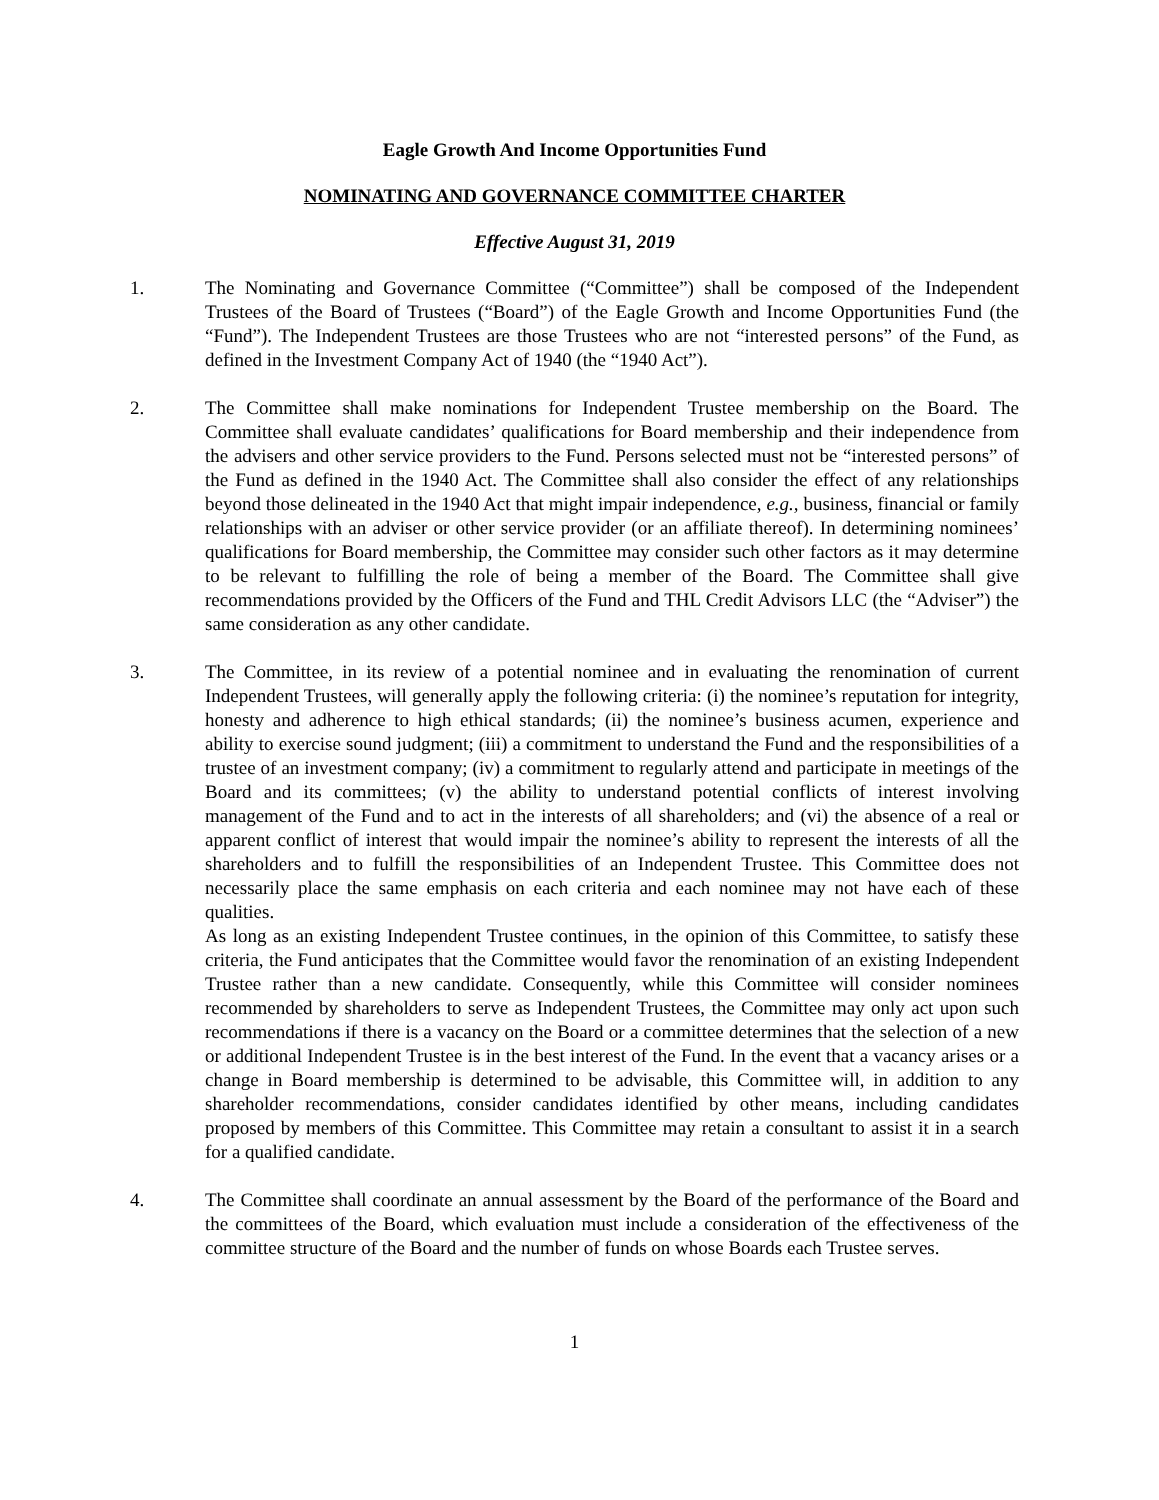Eagle Growth And Income Opportunities Fund
NOMINATING AND GOVERNANCE COMMITTEE CHARTER
Effective August 31, 2019
1. The Nominating and Governance Committee (“Committee”) shall be composed of the Independent Trustees of the Board of Trustees (“Board”) of the Eagle Growth and Income Opportunities Fund (the “Fund”). The Independent Trustees are those Trustees who are not “interested persons” of the Fund, as defined in the Investment Company Act of 1940 (the “1940 Act”).
2. The Committee shall make nominations for Independent Trustee membership on the Board. The Committee shall evaluate candidates’ qualifications for Board membership and their independence from the advisers and other service providers to the Fund. Persons selected must not be “interested persons” of the Fund as defined in the 1940 Act. The Committee shall also consider the effect of any relationships beyond those delineated in the 1940 Act that might impair independence, e.g., business, financial or family relationships with an adviser or other service provider (or an affiliate thereof). In determining nominees’ qualifications for Board membership, the Committee may consider such other factors as it may determine to be relevant to fulfilling the role of being a member of the Board. The Committee shall give recommendations provided by the Officers of the Fund and THL Credit Advisors LLC (the “Adviser”) the same consideration as any other candidate.
3. The Committee, in its review of a potential nominee and in evaluating the renomination of current Independent Trustees, will generally apply the following criteria: (i) the nominee’s reputation for integrity, honesty and adherence to high ethical standards; (ii) the nominee’s business acumen, experience and ability to exercise sound judgment; (iii) a commitment to understand the Fund and the responsibilities of a trustee of an investment company; (iv) a commitment to regularly attend and participate in meetings of the Board and its committees; (v) the ability to understand potential conflicts of interest involving management of the Fund and to act in the interests of all shareholders; and (vi) the absence of a real or apparent conflict of interest that would impair the nominee’s ability to represent the interests of all the shareholders and to fulfill the responsibilities of an Independent Trustee. This Committee does not necessarily place the same emphasis on each criteria and each nominee may not have each of these qualities.
As long as an existing Independent Trustee continues, in the opinion of this Committee, to satisfy these criteria, the Fund anticipates that the Committee would favor the renomination of an existing Independent Trustee rather than a new candidate. Consequently, while this Committee will consider nominees recommended by shareholders to serve as Independent Trustees, the Committee may only act upon such recommendations if there is a vacancy on the Board or a committee determines that the selection of a new or additional Independent Trustee is in the best interest of the Fund. In the event that a vacancy arises or a change in Board membership is determined to be advisable, this Committee will, in addition to any shareholder recommendations, consider candidates identified by other means, including candidates proposed by members of this Committee. This Committee may retain a consultant to assist it in a search for a qualified candidate.
4. The Committee shall coordinate an annual assessment by the Board of the performance of the Board and the committees of the Board, which evaluation must include a consideration of the effectiveness of the committee structure of the Board and the number of funds on whose Boards each Trustee serves.
1